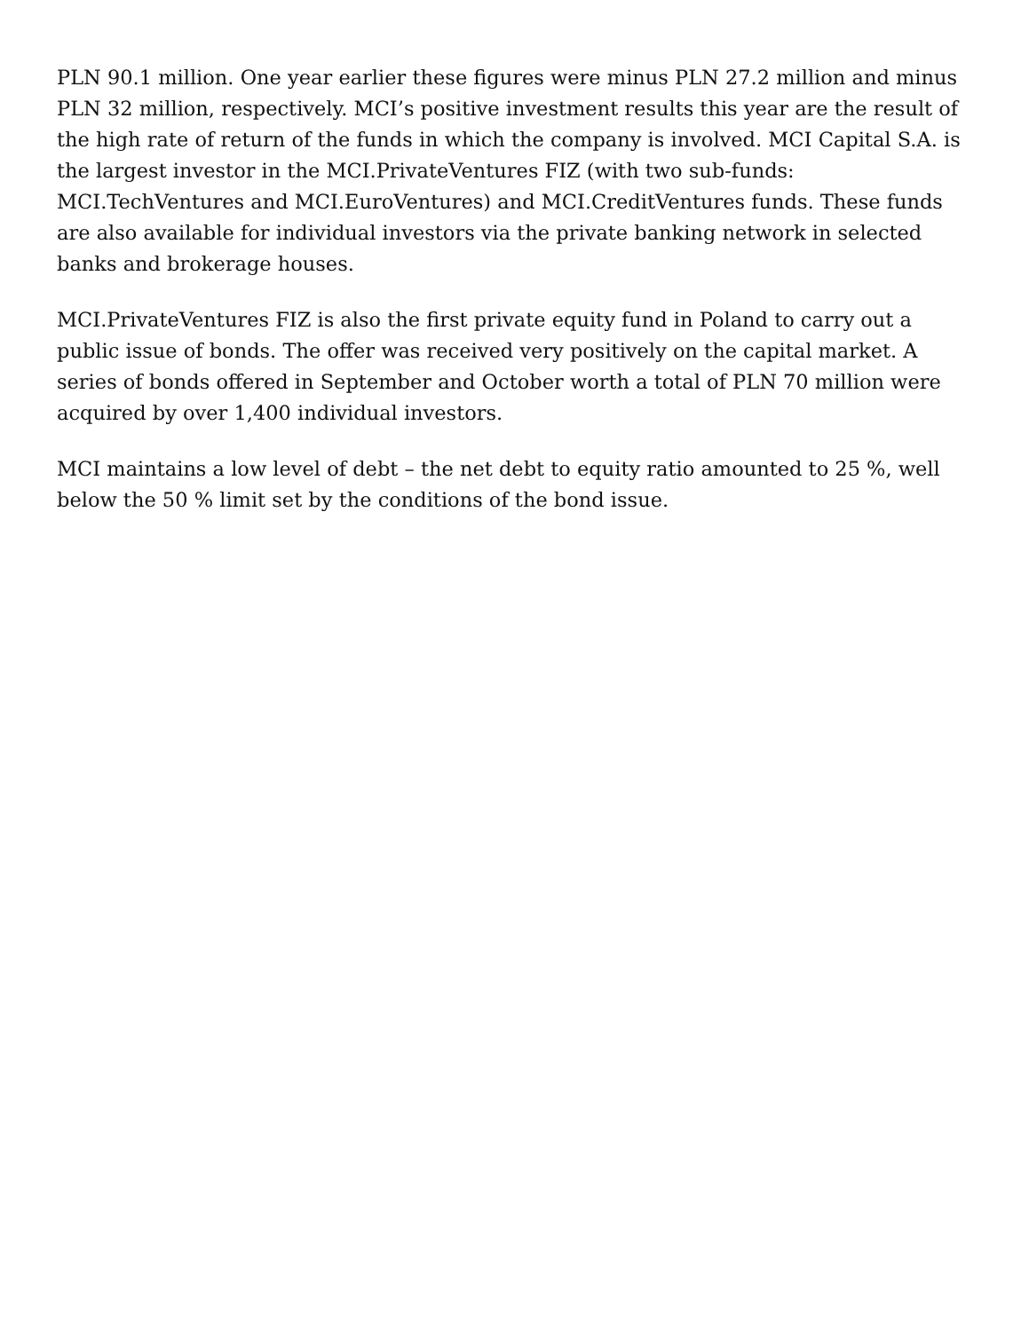PLN 90.1 million. One year earlier these figures were minus PLN 27.2 million and minus PLN 32 million, respectively. MCI’s positive investment results this year are the result of the high rate of return of the funds in which the company is involved. MCI Capital S.A. is the largest investor in the MCI.PrivateVentures FIZ (with two sub-funds: MCI.TechVentures and MCI.EuroVentures) and MCI.CreditVentures funds. These funds are also available for individual investors via the private banking network in selected banks and brokerage houses.
MCI.PrivateVentures FIZ is also the first private equity fund in Poland to carry out a public issue of bonds. The offer was received very positively on the capital market. A series of bonds offered in September and October worth a total of PLN 70 million were acquired by over 1,400 individual investors.
MCI maintains a low level of debt – the net debt to equity ratio amounted to 25 %, well below the 50 % limit set by the conditions of the bond issue.